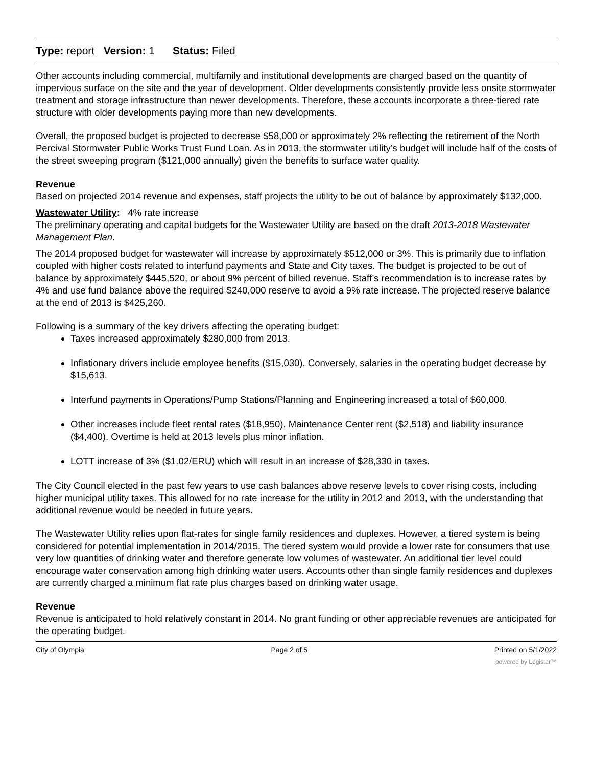Type: report Version: 1 Status: Filed
Other accounts including commercial, multifamily and institutional developments are charged based on the quantity of impervious surface on the site and the year of development. Older developments consistently provide less onsite stormwater treatment and storage infrastructure than newer developments. Therefore, these accounts incorporate a three-tiered rate structure with older developments paying more than new developments.
Overall, the proposed budget is projected to decrease $58,000 or approximately 2% reflecting the retirement of the North Percival Stormwater Public Works Trust Fund Loan. As in 2013, the stormwater utility’s budget will include half of the costs of the street sweeping program ($121,000 annually) given the benefits to surface water quality.
Revenue
Based on projected 2014 revenue and expenses, staff projects the utility to be out of balance by approximately $132,000.
Wastewater Utility: 4% rate increase
The preliminary operating and capital budgets for the Wastewater Utility are based on the draft 2013-2018 Wastewater Management Plan.
The 2014 proposed budget for wastewater will increase by approximately $512,000 or 3%. This is primarily due to inflation coupled with higher costs related to interfund payments and State and City taxes. The budget is projected to be out of balance by approximately $445,520, or about 9% percent of billed revenue. Staff’s recommendation is to increase rates by 4% and use fund balance above the required $240,000 reserve to avoid a 9% rate increase. The projected reserve balance at the end of 2013 is $425,260.
Following is a summary of the key drivers affecting the operating budget:
Taxes increased approximately $280,000 from 2013.
Inflationary drivers include employee benefits ($15,030). Conversely, salaries in the operating budget decrease by $15,613.
Interfund payments in Operations/Pump Stations/Planning and Engineering increased a total of $60,000.
Other increases include fleet rental rates ($18,950), Maintenance Center rent ($2,518) and liability insurance ($4,400). Overtime is held at 2013 levels plus minor inflation.
LOTT increase of 3% ($1.02/ERU) which will result in an increase of $28,330 in taxes.
The City Council elected in the past few years to use cash balances above reserve levels to cover rising costs, including higher municipal utility taxes. This allowed for no rate increase for the utility in 2012 and 2013, with the understanding that additional revenue would be needed in future years.
The Wastewater Utility relies upon flat-rates for single family residences and duplexes. However, a tiered system is being considered for potential implementation in 2014/2015. The tiered system would provide a lower rate for consumers that use very low quantities of drinking water and therefore generate low volumes of wastewater. An additional tier level could encourage water conservation among high drinking water users. Accounts other than single family residences and duplexes are currently charged a minimum flat rate plus charges based on drinking water usage.
Revenue
Revenue is anticipated to hold relatively constant in 2014. No grant funding or other appreciable revenues are anticipated for the operating budget.
City of Olympia Page 2 of 5 Printed on 5/1/2022
powered by Legistar™